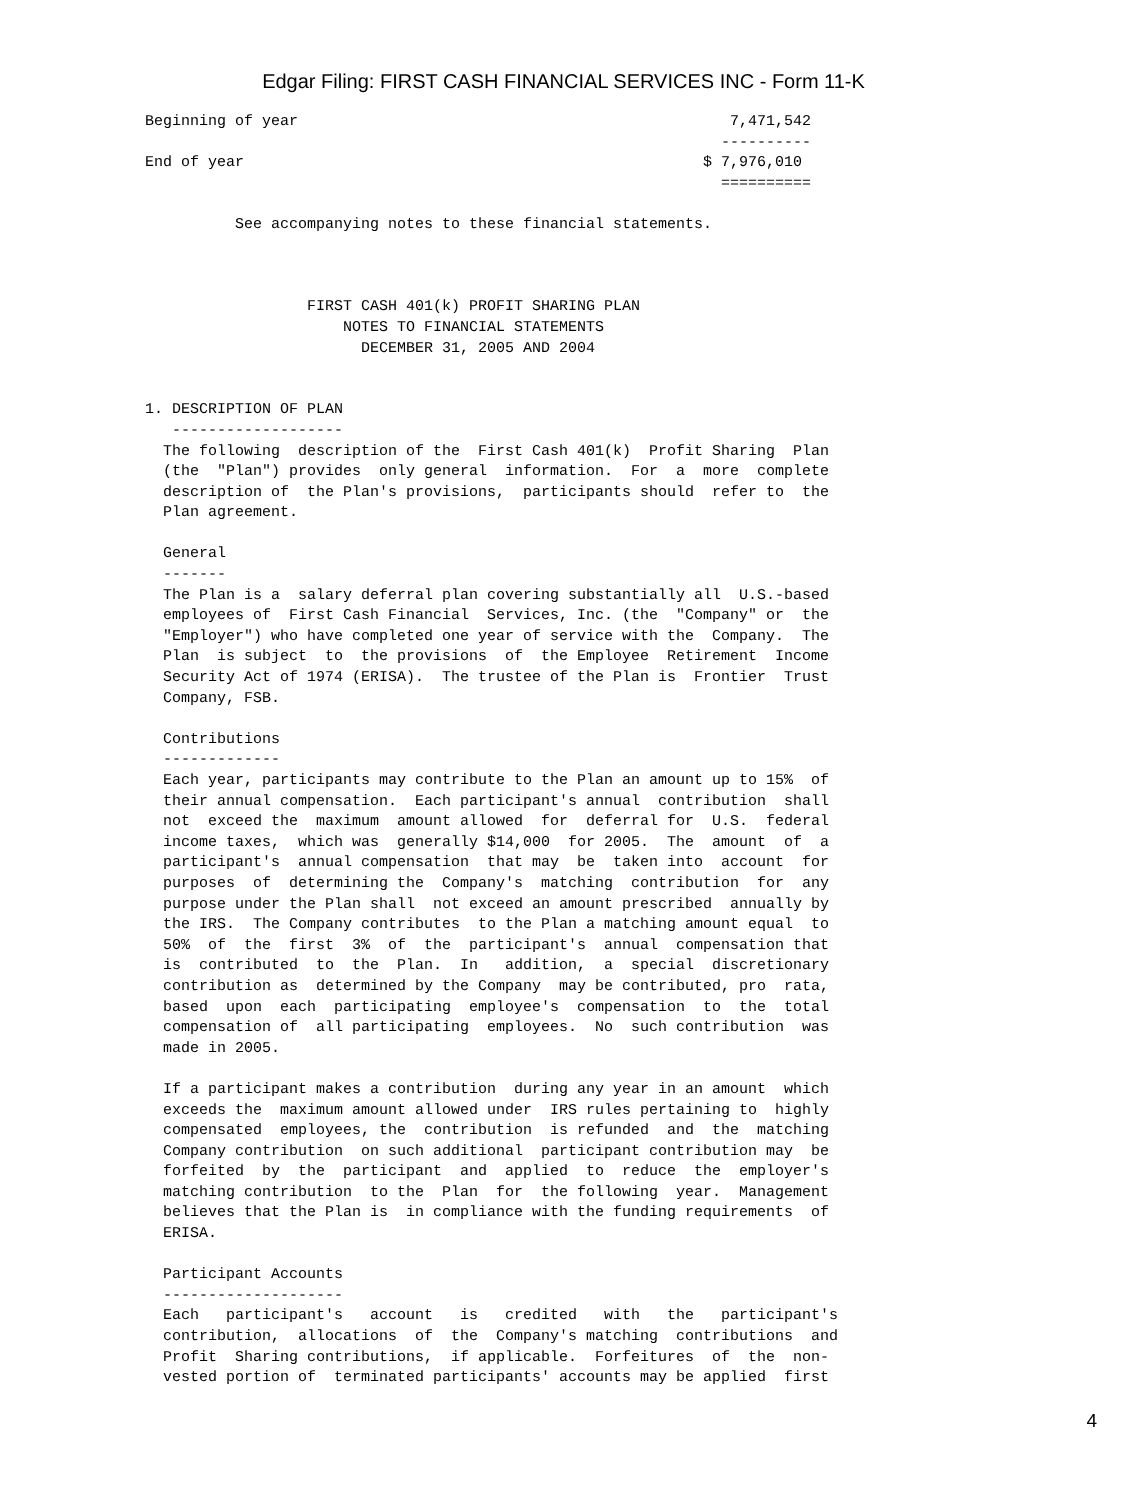Edgar Filing: FIRST CASH FINANCIAL SERVICES INC - Form 11-K
Beginning of year                                                7,471,542
                                                                ----------
End of year                                                   $ 7,976,010
                                                                ==========

          See accompanying notes to these financial statements.



                  FIRST CASH 401(k) PROFIT SHARING PLAN
                      NOTES TO FINANCIAL STATEMENTS
                        DECEMBER 31, 2005 AND 2004


1. DESCRIPTION OF PLAN
   -------------------
  The following  description of the  First Cash 401(k)  Profit Sharing  Plan
  (the  "Plan") provides  only general  information.  For  a  more  complete
  description of  the Plan's provisions,  participants should  refer to  the
  Plan agreement.

  General
  -------
  The Plan is a  salary deferral plan covering substantially all  U.S.-based
  employees of  First Cash Financial  Services, Inc. (the  "Company" or  the
  "Employer") who have completed one year of service with the  Company.  The
  Plan  is subject  to  the provisions  of  the Employee  Retirement  Income
  Security Act of 1974 (ERISA).  The trustee of the Plan is  Frontier  Trust
  Company, FSB.

  Contributions
  -------------
  Each year, participants may contribute to the Plan an amount up to 15%  of
  their annual compensation.  Each participant's annual  contribution  shall
  not  exceed the  maximum  amount allowed  for  deferral for  U.S.  federal
  income taxes,  which was  generally $14,000  for 2005.  The  amount  of  a
  participant's  annual compensation  that may  be  taken into  account  for
  purposes  of  determining the  Company's  matching  contribution  for  any
  purpose under the Plan shall  not exceed an amount prescribed  annually by
  the IRS.  The Company contributes  to the Plan a matching amount equal  to
  50%  of  the  first  3%  of  the  participant's  annual  compensation that
  is  contributed  to  the  Plan.  In   addition,  a  special  discretionary
  contribution as  determined by the Company  may be contributed, pro  rata,
  based  upon  each  participating  employee's  compensation  to  the  total
  compensation of  all participating  employees.  No  such contribution  was
  made in 2005.

  If a participant makes a contribution  during any year in an amount  which
  exceeds the  maximum amount allowed under  IRS rules pertaining to  highly
  compensated  employees, the  contribution  is refunded  and  the  matching
  Company contribution  on such additional  participant contribution may  be
  forfeited  by  the  participant  and  applied  to  reduce  the  employer's
  matching contribution  to the  Plan  for  the following  year.  Management
  believes that the Plan is  in compliance with the funding requirements  of
  ERISA.

  Participant Accounts
  --------------------
  Each   participant's   account   is   credited   with   the   participant's
  contribution,  allocations  of  the  Company's matching  contributions  and
  Profit  Sharing contributions,  if applicable.  Forfeitures  of  the  non-
  vested portion of  terminated participants' accounts may be applied  first
4